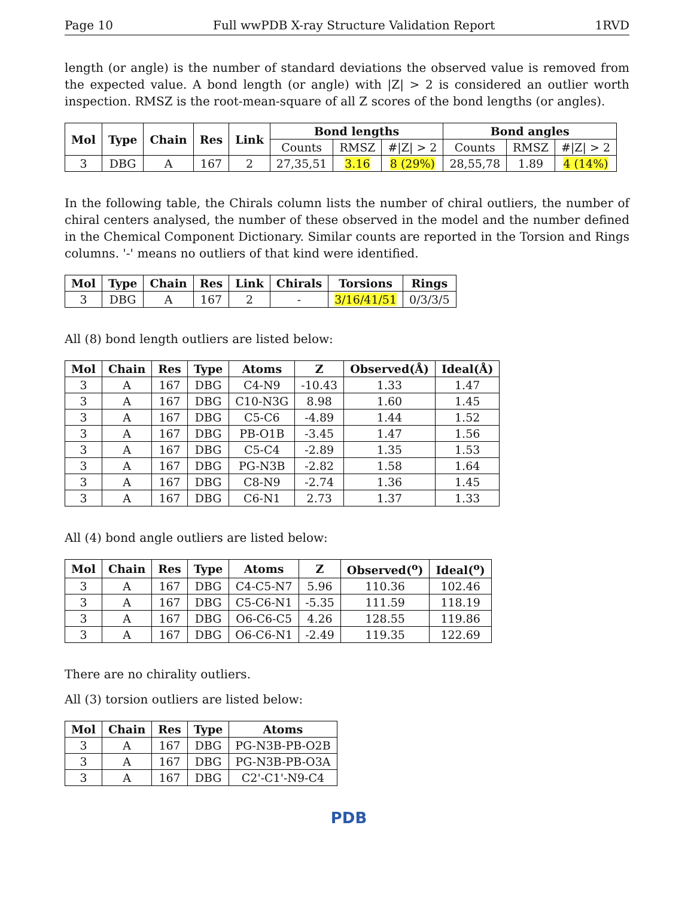Page 10 Full wwPDB X-ray Structure Validation Report 1RVD
length (or angle) is the number of standard deviations the observed value is removed from the expected value. A bond length (or angle) with |Z| > 2 is considered an outlier worth inspection. RMSZ is the root-mean-square of all Z scores of the bond lengths (or angles).
| Mol | Type | Chain | Res | Link | Bond lengths | | | Bond angles | | |
| --- | --- | --- | --- | --- | --- | --- | --- | --- | --- | --- |
| | | | | | Counts | RMSZ | #/Z/ > 2 | Counts | RMSZ | #/Z/ > 2 |
| 3 | DBG | A | 167 | 2 | 27,35,51 | 3.16 | 8 (29%) | 28,55,78 | 1.89 | 4 (14%) |
In the following table, the Chirals column lists the number of chiral outliers, the number of chiral centers analysed, the number of these observed in the model and the number defined in the Chemical Component Dictionary. Similar counts are reported in the Torsion and Rings columns. '-' means no outliers of that kind were identified.
| Mol | Type | Chain | Res | Link | Chirals | Torsions | Rings |
| --- | --- | --- | --- | --- | --- | --- | --- |
| 3 | DBG | A | 167 | 2 | - | 3/16/41/51 | 0/3/3/5 |
All (8) bond length outliers are listed below:
| Mol | Chain | Res | Type | Atoms | Z | Observed(Å) | Ideal(Å) |
| --- | --- | --- | --- | --- | --- | --- | --- |
| 3 | A | 167 | DBG | C4-N9 | -10.43 | 1.33 | 1.47 |
| 3 | A | 167 | DBG | C10-N3G | 8.98 | 1.60 | 1.45 |
| 3 | A | 167 | DBG | C5-C6 | -4.89 | 1.44 | 1.52 |
| 3 | A | 167 | DBG | PB-O1B | -3.45 | 1.47 | 1.56 |
| 3 | A | 167 | DBG | C5-C4 | -2.89 | 1.35 | 1.53 |
| 3 | A | 167 | DBG | PG-N3B | -2.82 | 1.58 | 1.64 |
| 3 | A | 167 | DBG | C8-N9 | -2.74 | 1.36 | 1.45 |
| 3 | A | 167 | DBG | C6-N1 | 2.73 | 1.37 | 1.33 |
All (4) bond angle outliers are listed below:
| Mol | Chain | Res | Type | Atoms | Z | Observed(<sup>o</sup>) | Ideal(<sup>o</sup>) |
| --- | --- | --- | --- | --- | --- | --- | --- |
| 3 | A | 167 | DBG | C4-C5-N7 | 5.96 | 110.36 | 102.46 |
| 3 | A | 167 | DBG | C5-C6-N1 | -5.35 | 111.59 | 118.19 |
| 3 | A | 167 | DBG | O6-C6-C5 | 4.26 | 128.55 | 119.86 |
| 3 | A | 167 | DBG | O6-C6-N1 | -2.49 | 119.35 | 122.69 |
There are no chirality outliers.
All (3) torsion outliers are listed below:
| Mol | Chain | Res | Type | Atoms |
| --- | --- | --- | --- | --- |
| 3 | A | 167 | DBG | PG-N3B-PB-O2B |
| 3 | A | 167 | DBG | PG-N3B-PB-O3A |
| 3 | A | 167 | DBG | C2'-C1'-N9-C4 |
PDB